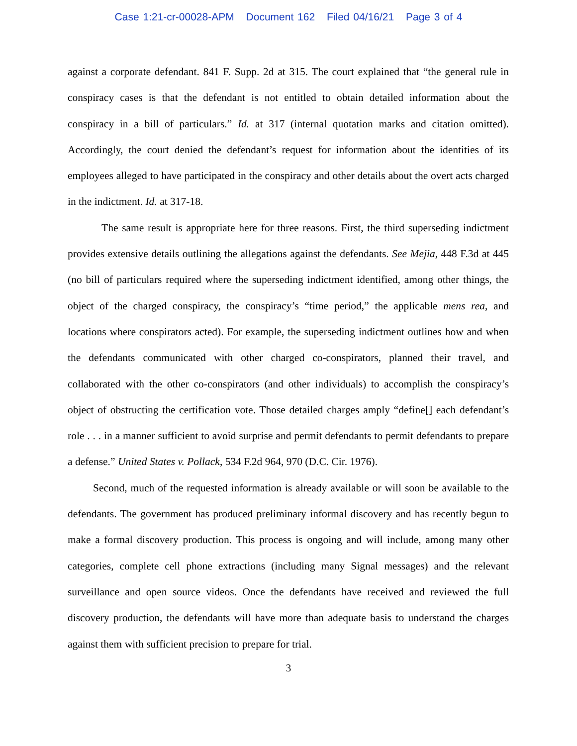Case 1:21-cr-00028-APM Document 162 Filed 04/16/21 Page 3 of 4
against a corporate defendant. 841 F. Supp. 2d at 315. The court explained that “the general rule in conspiracy cases is that the defendant is not entitled to obtain detailed information about the conspiracy in a bill of particulars.” Id. at 317 (internal quotation marks and citation omitted). Accordingly, the court denied the defendant’s request for information about the identities of its employees alleged to have participated in the conspiracy and other details about the overt acts charged in the indictment. Id. at 317-18.
The same result is appropriate here for three reasons. First, the third superseding indictment provides extensive details outlining the allegations against the defendants. See Mejia, 448 F.3d at 445 (no bill of particulars required where the superseding indictment identified, among other things, the object of the charged conspiracy, the conspiracy’s “time period,” the applicable mens rea, and locations where conspirators acted). For example, the superseding indictment outlines how and when the defendants communicated with other charged co-conspirators, planned their travel, and collaborated with the other co-conspirators (and other individuals) to accomplish the conspiracy’s object of obstructing the certification vote. Those detailed charges amply “define[] each defendant’s role . . . in a manner sufficient to avoid surprise and permit defendants to permit defendants to prepare a defense.” United States v. Pollack, 534 F.2d 964, 970 (D.C. Cir. 1976).
Second, much of the requested information is already available or will soon be available to the defendants. The government has produced preliminary informal discovery and has recently begun to make a formal discovery production. This process is ongoing and will include, among many other categories, complete cell phone extractions (including many Signal messages) and the relevant surveillance and open source videos. Once the defendants have received and reviewed the full discovery production, the defendants will have more than adequate basis to understand the charges against them with sufficient precision to prepare for trial.
3